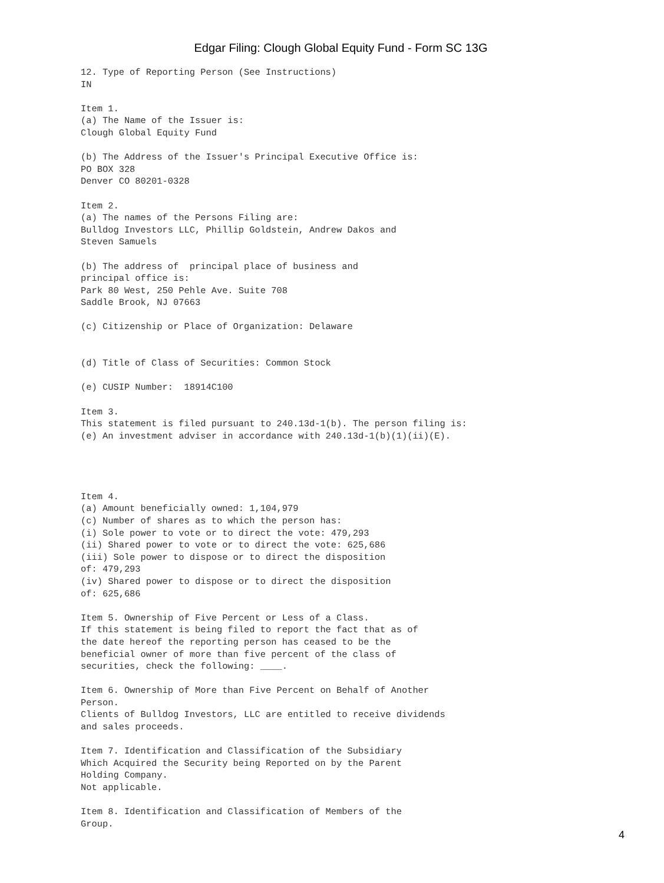Edgar Filing: Clough Global Equity Fund - Form SC 13G
12. Type of Reporting Person (See Instructions)
IN

Item 1.
(a) The Name of the Issuer is:
Clough Global Equity Fund

(b) The Address of the Issuer's Principal Executive Office is:
PO BOX 328
Denver CO 80201-0328

Item 2.
(a) The names of the Persons Filing are:
Bulldog Investors LLC, Phillip Goldstein, Andrew Dakos and
Steven Samuels

(b) The address of  principal place of business and
principal office is:
Park 80 West, 250 Pehle Ave. Suite 708
Saddle Brook, NJ 07663

(c) Citizenship or Place of Organization: Delaware


(d) Title of Class of Securities: Common Stock

(e) CUSIP Number:  18914C100

Item 3.
This statement is filed pursuant to 240.13d-1(b). The person filing is:
(e) An investment adviser in accordance with 240.13d-1(b)(1)(ii)(E).




Item 4.
(a) Amount beneficially owned: 1,104,979
(c) Number of shares as to which the person has:
(i) Sole power to vote or to direct the vote: 479,293
(ii) Shared power to vote or to direct the vote: 625,686
(iii) Sole power to dispose or to direct the disposition
of: 479,293
(iv) Shared power to dispose or to direct the disposition
of: 625,686

Item 5. Ownership of Five Percent or Less of a Class.
If this statement is being filed to report the fact that as of
the date hereof the reporting person has ceased to be the
beneficial owner of more than five percent of the class of
securities, check the following: ____.

Item 6. Ownership of More than Five Percent on Behalf of Another
Person.
Clients of Bulldog Investors, LLC are entitled to receive dividends
and sales proceeds.

Item 7. Identification and Classification of the Subsidiary
Which Acquired the Security being Reported on by the Parent
Holding Company.
Not applicable.

Item 8. Identification and Classification of Members of the
Group.
4